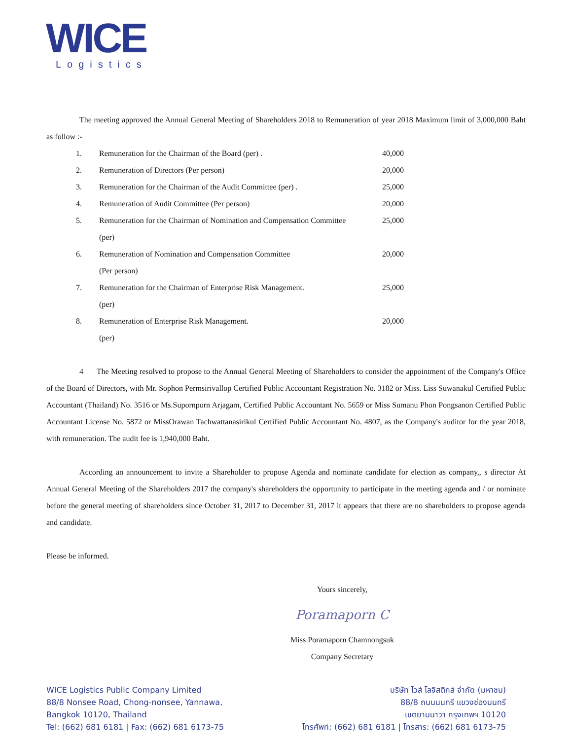WICE
Logistics
The meeting approved the Annual General Meeting of Shareholders 2018 to Remuneration of year 2018 Maximum limit of 3,000,000 Baht as follow :-
| 1. | Remuneration for the Chairman of the Board (per) . | 40,000 |
| 2. | Remuneration of Directors (Per person) | 20,000 |
| 3. | Remuneration for the Chairman of the Audit Committee (per) . | 25,000 |
| 4. | Remuneration of Audit Committee (Per person) | 20,000 |
| 5. | Remuneration for the Chairman of Nomination and Compensation Committee (per) | 25,000 |
| 6. | Remuneration of Nomination and Compensation Committee (Per person) | 20,000 |
| 7. | Remuneration for the Chairman of Enterprise Risk Management. (per) | 25,000 |
| 8. | Remuneration of Enterprise Risk Management. (per) | 20,000 |
4 The Meeting resolved to propose to the Annual General Meeting of Shareholders to consider the appointment of the Company's Office of the Board of Directors, with Mr. Sophon Permsirivallop Certified Public Accountant Registration No. 3182 or Miss. Liss Suwanakul Certified Public Accountant (Thailand) No. 3516 or Ms.Supornporn Arjagam, Certified Public Accountant No. 5659 or Miss Sumanu Phon Pongsanon Certified Public Accountant License No. 5872 or MissOrawan Tachwattanasirikul Certified Public Accountant No. 4807, as the Company's auditor for the year 2018, with remuneration. The audit fee is 1,940,000 Baht.
According an announcement to invite a Shareholder to propose Agenda and nominate candidate for election as company,, s director At Annual General Meeting of the Shareholders 2017 the company's shareholders the opportunity to participate in the meeting agenda and / or nominate before the general meeting of shareholders since October 31, 2017 to December 31, 2017 it appears that there are no shareholders to propose agenda and candidate.
Please be informed.
Yours sincerely,
Poramaporn C
Miss Poramaporn Chamnongsuk
Company Secretary
WICE Logistics Public Company Limited
88/8 Nonsee Road, Chong-nonsee, Yannawa,
Bangkok 10120, Thailand
Tel: (662) 681 6181 | Fax: (662) 681 6173-75
บริษัท ไวส์ โลจิสติกส์ จำกัด (มหาชน)
88/8 ถนนนนทรี แขวงช่องนนทรี
เขตยานนาวา กรุงเทพฯ 10120
โทรศัพท์: (662) 681 6181 | โทรสาร: (662) 681 6173-75